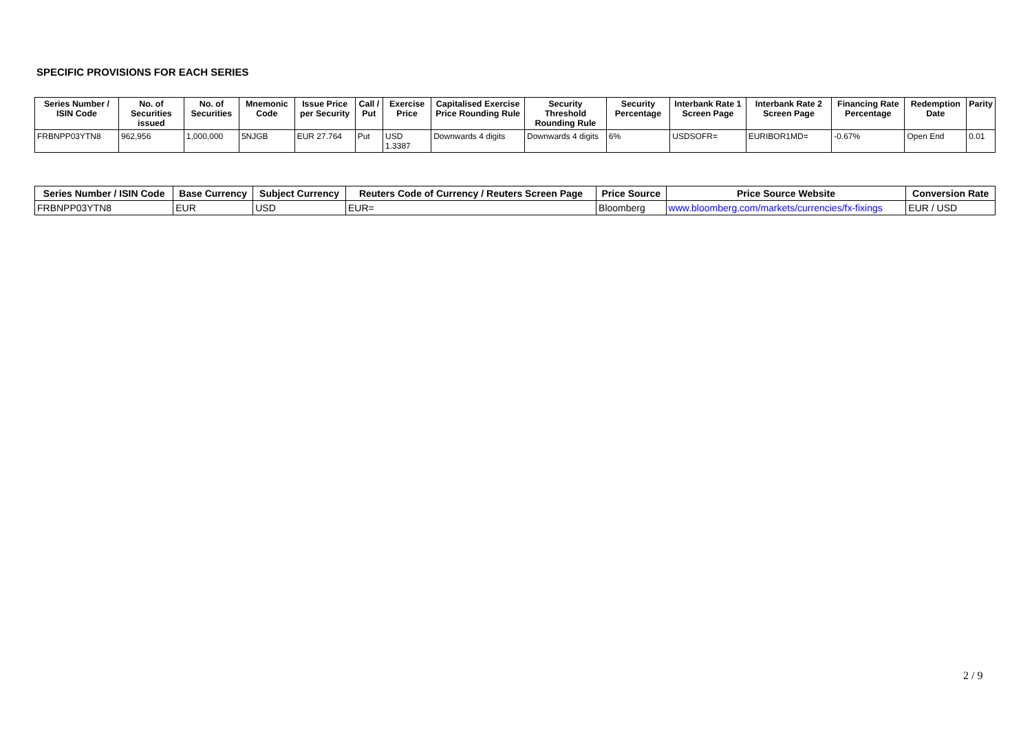SPECIFIC PROVISIONS FOR EACH SERIES
| Series Number / ISIN Code | No. of Securities issued | No. of Securities | Mnemonic Code | Issue Price per Security | Call / Put | Exercise Price | Capitalised Exercise Price Rounding Rule | Security Threshold Rounding Rule | Security Percentage | Interbank Rate 1 Screen Page | Interbank Rate 2 Screen Page | Financing Rate Percentage | Redemption Date | Parity |
| --- | --- | --- | --- | --- | --- | --- | --- | --- | --- | --- | --- | --- | --- | --- |
| FRBNPP03YTN8 | 962,956 | 1,000,000 | 5NJGB | EUR 27.764 | Put | USD 1.3387 | Downwards 4 digits | Downwards 4 digits | 6% | USDSOFR= | EURIBOR1MD= | -0.67% | Open End | 0.01 |
| Series Number / ISIN Code | Base Currency | Subject Currency | Reuters Code of Currency / Reuters Screen Page | Price Source | Price Source Website | Conversion Rate |
| --- | --- | --- | --- | --- | --- | --- |
| FRBNPP03YTN8 | EUR | USD | EUR= | Bloomberg | www.bloomberg.com/markets/currencies/fx-fixings | EUR / USD |
2 / 9